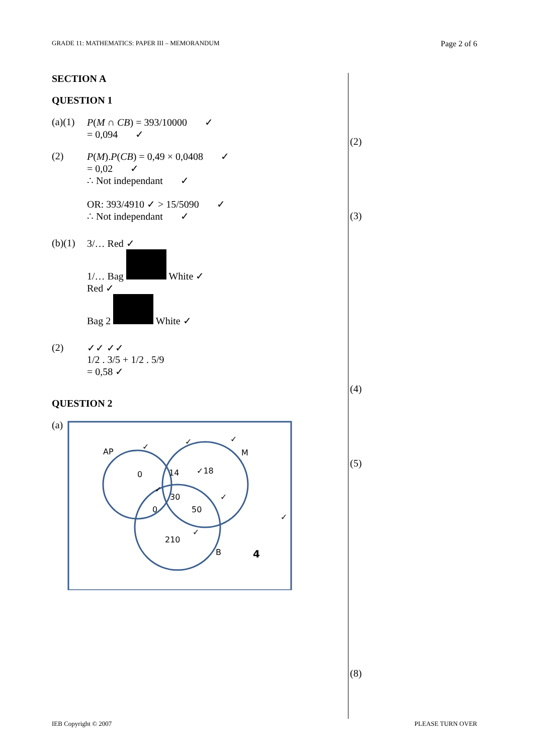GRADE 11: MATHEMATICS: PAPER III – MEMORANDUM Page 2 of 6
SECTION A
QUESTION 1
(a)(1) P(M ∩ CB) = 393/10000 ✓
= 0,094 ✓
(2) P(M).P(CB) = 0,49 × 0,0408 ✓
= 0,02 ✓
∴ Not independant ✓
OR: 393/4910 ✓ > 15/5090 ✓
∴ Not independant ✓
(b)(1) 3/… Red ✓
1/… Bag White ✓
Red ✓
Bag 2 White ✓
(2) ✓✓ ✓✓
1/2 . 3/5 + 1/2 . 5/9
= 0,58 ✓
QUESTION 2
(a)
AP
M
B
0
14
✓18
30
0
50
210
4
✓
✓
✓
✓
✓
✓
✓
(2)
(3)
(4)
(5)
(8)
IEB Copyright © 2007 PLEASE TURN OVER